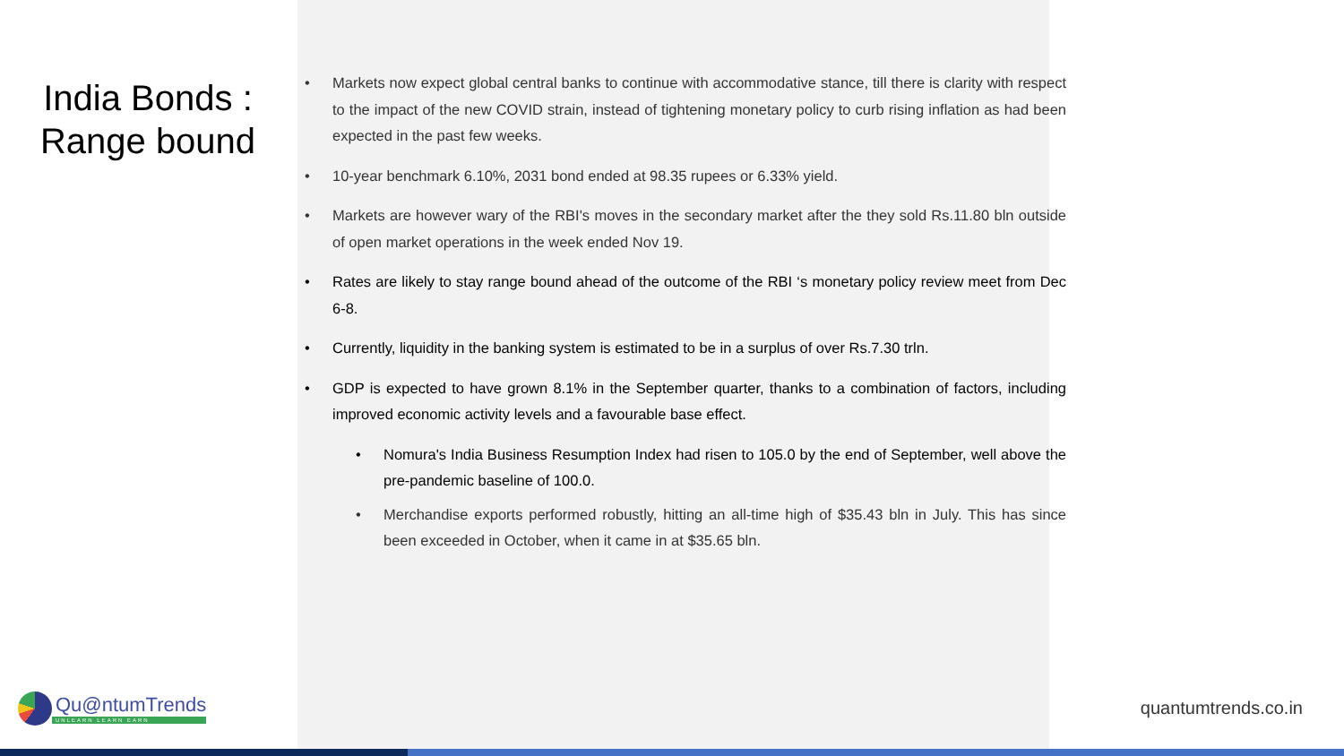India Bonds :
Range bound
• Markets now expect global central banks to continue with accommodative stance, till there is clarity with respect to the impact of the new COVID strain, instead of tightening monetary policy to curb rising inflation as had been expected in the past few weeks.
• 10-year benchmark 6.10%, 2031 bond ended at 98.35 rupees or 6.33% yield.
• Markets are however wary of the RBI's moves in the secondary market after the they sold Rs.11.80 bln outside of open market operations in the week ended Nov 19.
• Rates are likely to stay range bound ahead of the outcome of the RBI ‘s monetary policy review meet from Dec 6-8.
• Currently, liquidity in the banking system is estimated to be in a surplus of over Rs.7.30 trln.
• GDP is expected to have grown 8.1% in the September quarter, thanks to a combination of factors, including improved economic activity levels and a favourable base effect.
• Nomura's India Business Resumption Index had risen to 105.0 by the end of September, well above the pre-pandemic baseline of 100.0.
• Merchandise exports performed robustly, hitting an all-time high of $35.43 bln in July. This has since been exceeded in October, when it came in at $35.65 bln.
Qu@ntumTrends
UNLEARN LEARN EARN
quantumtrends.co.in